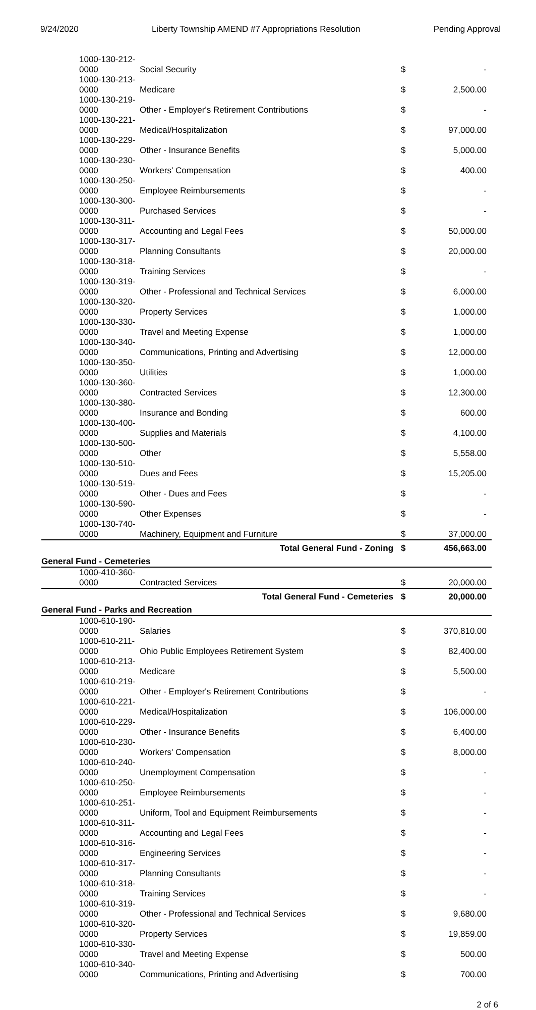9/24/2020 Liberty Township AMEND #7 Appropriations Resolution Pending Approval
| 1000-130-212-0000 | Social Security | $ | - |
| 1000-130-213-0000 | Medicare | $ | 2,500.00 |
| 1000-130-219-0000 | Other - Employer's Retirement Contributions | $ | - |
| 1000-130-221-0000 | Medical/Hospitalization | $ | 97,000.00 |
| 1000-130-229-0000 | Other - Insurance Benefits | $ | 5,000.00 |
| 1000-130-230-0000 | Workers' Compensation | $ | 400.00 |
| 1000-130-250-0000 | Employee Reimbursements | $ | - |
| 1000-130-300-0000 | Purchased Services | $ | - |
| 1000-130-311-0000 | Accounting and Legal Fees | $ | 50,000.00 |
| 1000-130-317-0000 | Planning Consultants | $ | 20,000.00 |
| 1000-130-318-0000 | Training Services | $ | - |
| 1000-130-319-0000 | Other - Professional and Technical Services | $ | 6,000.00 |
| 1000-130-320-0000 | Property Services | $ | 1,000.00 |
| 1000-130-330-0000 | Travel and Meeting Expense | $ | 1,000.00 |
| 1000-130-340-0000 | Communications, Printing and Advertising | $ | 12,000.00 |
| 1000-130-350-0000 | Utilities | $ | 1,000.00 |
| 1000-130-360-0000 | Contracted Services | $ | 12,300.00 |
| 1000-130-380-0000 | Insurance and Bonding | $ | 600.00 |
| 1000-130-400-0000 | Supplies and Materials | $ | 4,100.00 |
| 1000-130-500-0000 | Other | $ | 5,558.00 |
| 1000-130-510-0000 | Dues and Fees | $ | 15,205.00 |
| 1000-130-519-0000 | Other - Dues and Fees | $ | - |
| 1000-130-590-0000 | Other Expenses | $ | - |
| 1000-130-740-0000 | Machinery, Equipment and Furniture | $ | 37,000.00 |
| Total General Fund - Zoning | | $ | 456,663.00 |
| General Fund - Cemeteries | | | |
| 1000-410-360-0000 | Contracted Services | $ | 20,000.00 |
| Total General Fund - Cemeteries | | $ | 20,000.00 |
| General Fund - Parks and Recreation | | | |
| 1000-610-190-0000 | Salaries | $ | 370,810.00 |
| 1000-610-211-0000 | Ohio Public Employees Retirement System | $ | 82,400.00 |
| 1000-610-213-0000 | Medicare | $ | 5,500.00 |
| 1000-610-219-0000 | Other - Employer's Retirement Contributions | $ | - |
| 1000-610-221-0000 | Medical/Hospitalization | $ | 106,000.00 |
| 1000-610-229-0000 | Other - Insurance Benefits | $ | 6,400.00 |
| 1000-610-230-0000 | Workers' Compensation | $ | 8,000.00 |
| 1000-610-240-0000 | Unemployment Compensation | $ | - |
| 1000-610-250-0000 | Employee Reimbursements | $ | - |
| 1000-610-251-0000 | Uniform, Tool and Equipment Reimbursements | $ | - |
| 1000-610-311-0000 | Accounting and Legal Fees | $ | - |
| 1000-610-316-0000 | Engineering Services | $ | - |
| 1000-610-317-0000 | Planning Consultants | $ | - |
| 1000-610-318-0000 | Training Services | $ | - |
| 1000-610-319-0000 | Other - Professional and Technical Services | $ | 9,680.00 |
| 1000-610-320-0000 | Property Services | $ | 19,859.00 |
| 1000-610-330-0000 | Travel and Meeting Expense | $ | 500.00 |
| 1000-610-340-0000 | Communications, Printing and Advertising | $ | 700.00 |
2 of 6